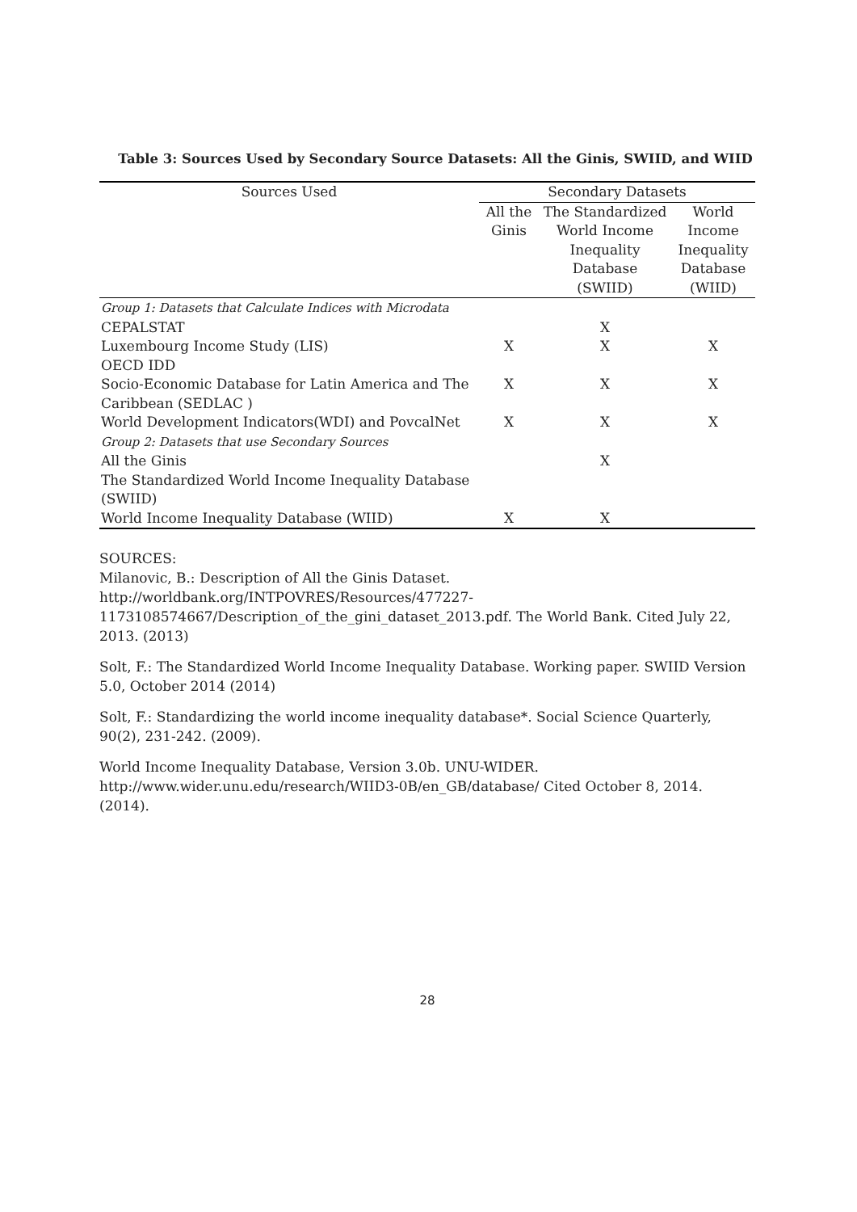Table 3: Sources Used by Secondary Source Datasets: All the Ginis, SWIID, and WIID
| Sources Used | Secondary Datasets | | |
| --- | --- | --- | --- |
| | All the Ginis | The Standardized World Income Inequality Database (SWIID) | World Income Inequality Database (WIID) |
| Group 1: Datasets that Calculate Indices with Microdata | | | |
| CEPALSTAT | | X | |
| Luxembourg Income Study (LIS) | X | X | X |
| OECD IDD | | | |
| Socio-Economic Database for Latin America and The Caribbean (SEDLAC ) | X | X | X |
| World Development Indicators(WDI) and PovcalNet | X | X | X |
| Group 2: Datasets that use Secondary Sources | | | |
| All the Ginis | | X | |
| The Standardized World Income Inequality Database (SWIID) | | | |
| World Income Inequality Database (WIID) | X | X | |
SOURCES:
Milanovic, B.: Description of All the Ginis Dataset. http://worldbank.org/INTPOVRES/Resources/477227-1173108574667/Description_of_the_gini_dataset_2013.pdf. The World Bank. Cited July 22, 2013. (2013)
Solt, F.: The Standardized World Income Inequality Database. Working paper. SWIID Version 5.0, October 2014 (2014)
Solt, F.: Standardizing the world income inequality database*. Social Science Quarterly, 90(2), 231-242. (2009).
World Income Inequality Database, Version 3.0b. UNU-WIDER. http://www.wider.unu.edu/research/WIID3-0B/en_GB/database/ Cited October 8, 2014. (2014).
28